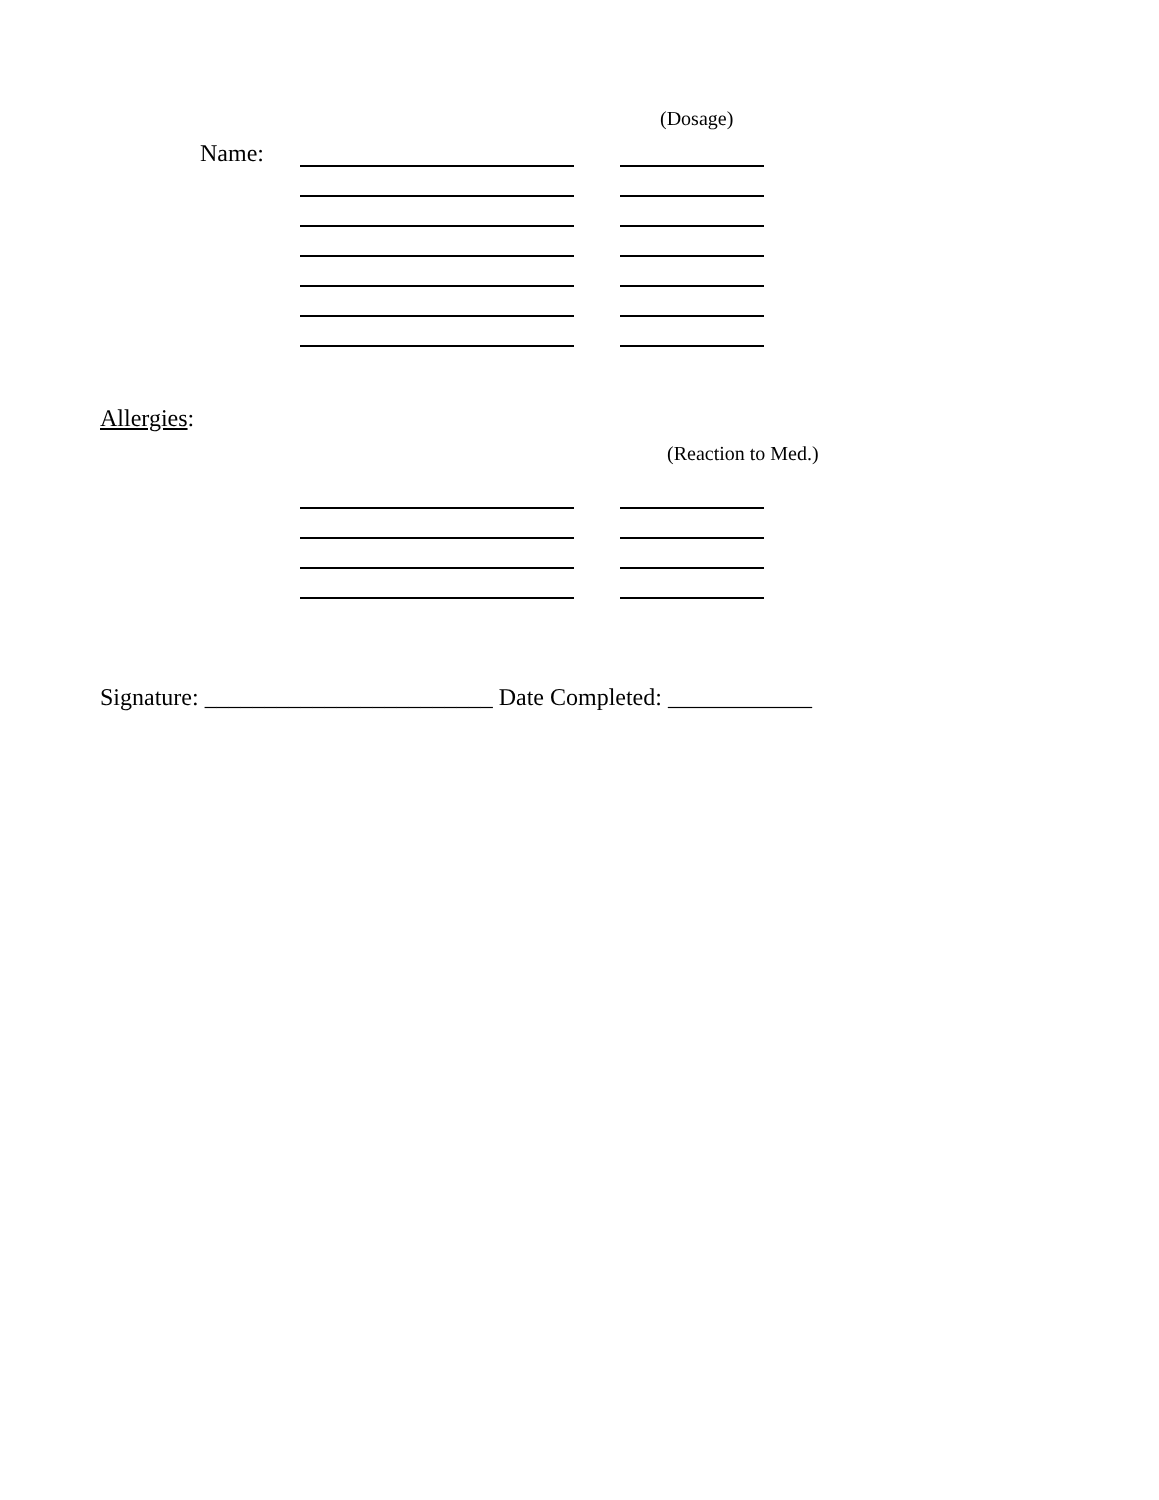(Dosage)
Name:
Allergies:
(Reaction to Med.)
Signature: ________________________ Date Completed: ____________